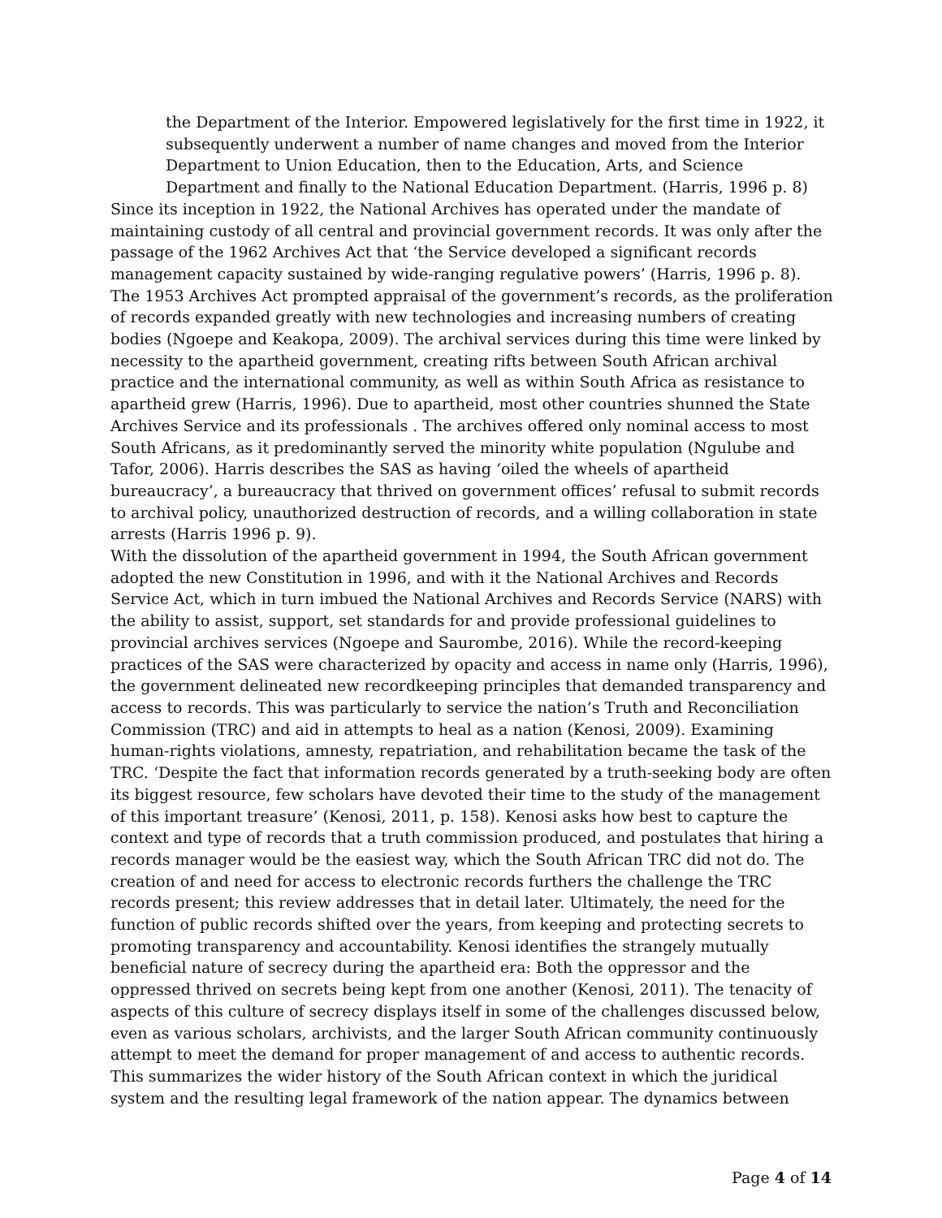the Department of the Interior. Empowered legislatively for the first time in 1922, it subsequently underwent a number of name changes and moved from the Interior Department to Union Education, then to the Education, Arts, and Science Department and finally to the National Education Department. (Harris, 1996 p. 8)
Since its inception in 1922, the National Archives has operated under the mandate of maintaining custody of all central and provincial government records. It was only after the passage of the 1962 Archives Act that ‘the Service developed a significant records management capacity sustained by wide-ranging regulative powers’ (Harris, 1996 p. 8). The 1953 Archives Act prompted appraisal of the government’s records, as the proliferation of records expanded greatly with new technologies and increasing numbers of creating bodies (Ngoepe and Keakopa, 2009). The archival services during this time were linked by necessity to the apartheid government, creating rifts between South African archival practice and the international community, as well as within South Africa as resistance to apartheid grew (Harris, 1996). Due to apartheid, most other countries shunned the State Archives Service and its professionals . The archives offered only nominal access to most South Africans, as it predominantly served the minority white population (Ngulube and Tafor, 2006). Harris describes the SAS as having ‘oiled the wheels of apartheid bureaucracy’, a bureaucracy that thrived on government offices’ refusal to submit records to archival policy, unauthorized destruction of records, and a willing collaboration in state arrests (Harris 1996 p. 9).
With the dissolution of the apartheid government in 1994, the South African government adopted the new Constitution in 1996, and with it the National Archives and Records Service Act, which in turn imbued the National Archives and Records Service (NARS) with the ability to assist, support, set standards for and provide professional guidelines to provincial archives services (Ngoepe and Saurombe, 2016). While the record-keeping practices of the SAS were characterized by opacity and access in name only (Harris, 1996), the government delineated new recordkeeping principles that demanded transparency and access to records. This was particularly to service the nation’s Truth and Reconciliation Commission (TRC) and aid in attempts to heal as a nation (Kenosi, 2009). Examining human-rights violations, amnesty, repatriation, and rehabilitation became the task of the TRC. ‘Despite the fact that information records generated by a truth-seeking body are often its biggest resource, few scholars have devoted their time to the study of the management of this important treasure’ (Kenosi, 2011, p. 158). Kenosi asks how best to capture the context and type of records that a truth commission produced, and postulates that hiring a records manager would be the easiest way, which the South African TRC did not do. The creation of and need for access to electronic records furthers the challenge the TRC records present; this review addresses that in detail later. Ultimately, the need for the function of public records shifted over the years, from keeping and protecting secrets to promoting transparency and accountability. Kenosi identifies the strangely mutually beneficial nature of secrecy during the apartheid era: Both the oppressor and the oppressed thrived on secrets being kept from one another (Kenosi, 2011). The tenacity of aspects of this culture of secrecy displays itself in some of the challenges discussed below, even as various scholars, archivists, and the larger South African community continuously attempt to meet the demand for proper management of and access to authentic records.
This summarizes the wider history of the South African context in which the juridical system and the resulting legal framework of the nation appear. The dynamics between
Page 4 of 14